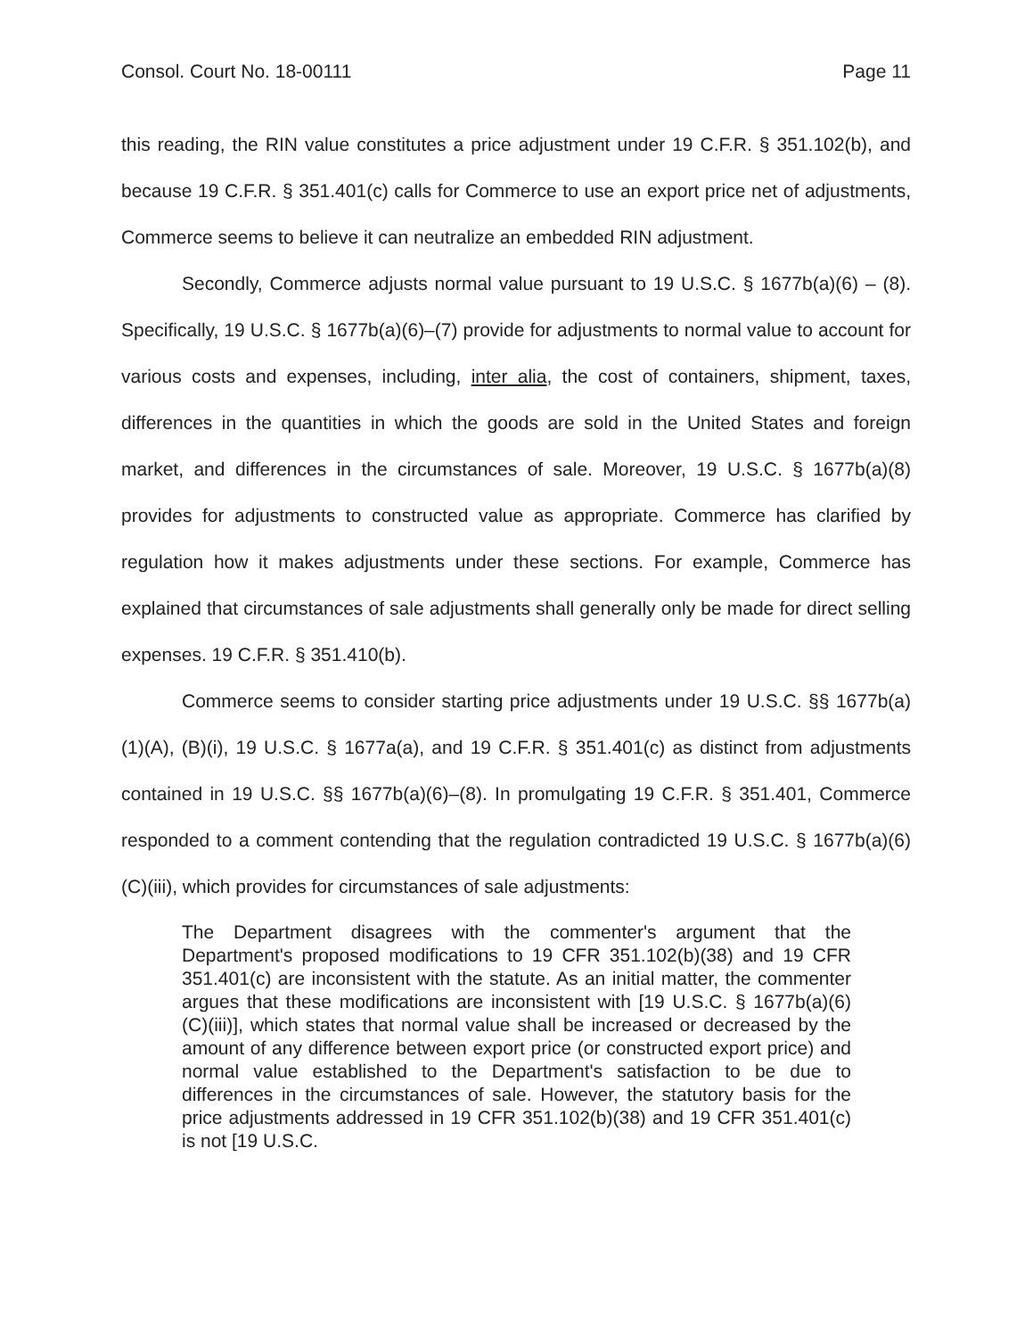Consol. Court No. 18-00111 Page 11
this reading, the RIN value constitutes a price adjustment under 19 C.F.R. § 351.102(b), and because 19 C.F.R. § 351.401(c) calls for Commerce to use an export price net of adjustments, Commerce seems to believe it can neutralize an embedded RIN adjustment.
Secondly, Commerce adjusts normal value pursuant to 19 U.S.C. § 1677b(a)(6) – (8). Specifically, 19 U.S.C. § 1677b(a)(6)–(7) provide for adjustments to normal value to account for various costs and expenses, including, inter alia, the cost of containers, shipment, taxes, differences in the quantities in which the goods are sold in the United States and foreign market, and differences in the circumstances of sale. Moreover, 19 U.S.C. § 1677b(a)(8) provides for adjustments to constructed value as appropriate. Commerce has clarified by regulation how it makes adjustments under these sections. For example, Commerce has explained that circumstances of sale adjustments shall generally only be made for direct selling expenses. 19 C.F.R. § 351.410(b).
Commerce seems to consider starting price adjustments under 19 U.S.C. §§ 1677b(a)(1)(A), (B)(i), 19 U.S.C. § 1677a(a), and 19 C.F.R. § 351.401(c) as distinct from adjustments contained in 19 U.S.C. §§ 1677b(a)(6)–(8). In promulgating 19 C.F.R. § 351.401, Commerce responded to a comment contending that the regulation contradicted 19 U.S.C. § 1677b(a)(6)(C)(iii), which provides for circumstances of sale adjustments:
The Department disagrees with the commenter's argument that the Department's proposed modifications to 19 CFR 351.102(b)(38) and 19 CFR 351.401(c) are inconsistent with the statute. As an initial matter, the commenter argues that these modifications are inconsistent with [19 U.S.C. § 1677b(a)(6)(C)(iii)], which states that normal value shall be increased or decreased by the amount of any difference between export price (or constructed export price) and normal value established to the Department's satisfaction to be due to differences in the circumstances of sale. However, the statutory basis for the price adjustments addressed in 19 CFR 351.102(b)(38) and 19 CFR 351.401(c) is not [19 U.S.C.